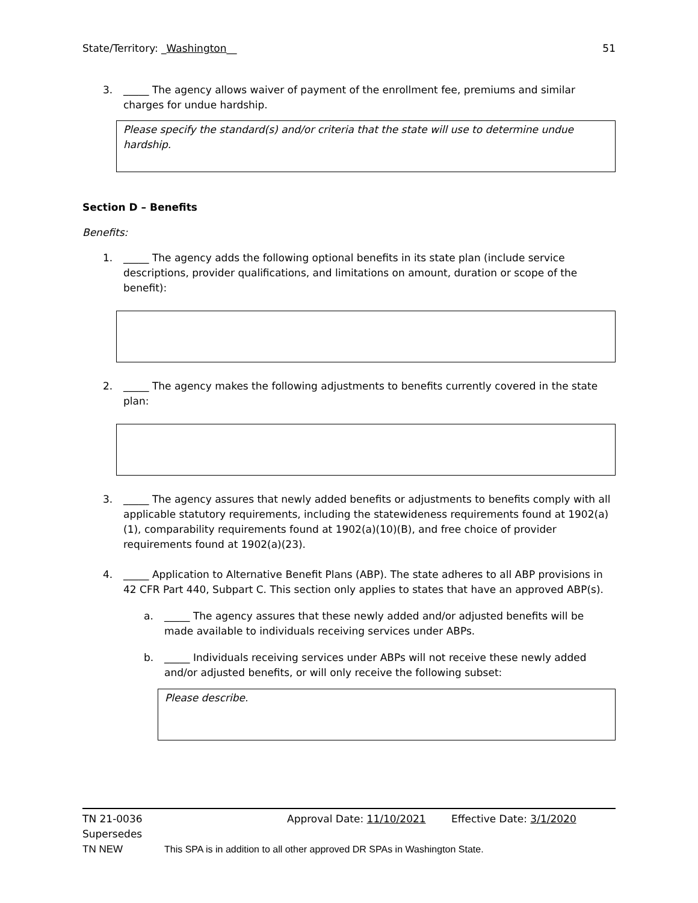State/Territory: _Washington__ 51
3. _____ The agency allows waiver of payment of the enrollment fee, premiums and similar charges for undue hardship.
Please specify the standard(s) and/or criteria that the state will use to determine undue hardship.
Section D – Benefits
Benefits:
1. _____ The agency adds the following optional benefits in its state plan (include service descriptions, provider qualifications, and limitations on amount, duration or scope of the benefit):
2. _____ The agency makes the following adjustments to benefits currently covered in the state plan:
3. _____ The agency assures that newly added benefits or adjustments to benefits comply with all applicable statutory requirements, including the statewideness requirements found at 1902(a)(1), comparability requirements found at 1902(a)(10)(B), and free choice of provider requirements found at 1902(a)(23).
4. _____ Application to Alternative Benefit Plans (ABP). The state adheres to all ABP provisions in 42 CFR Part 440, Subpart C. This section only applies to states that have an approved ABP(s).
a. _____ The agency assures that these newly added and/or adjusted benefits will be made available to individuals receiving services under ABPs.
b. _____ Individuals receiving services under ABPs will not receive these newly added and/or adjusted benefits, or will only receive the following subset:
Please describe.
TN 21-0036 Approval Date: 11/10/2021 Effective Date: 3/1/2020
Supersedes
TN NEW This SPA is in addition to all other approved DR SPAs in Washington State.